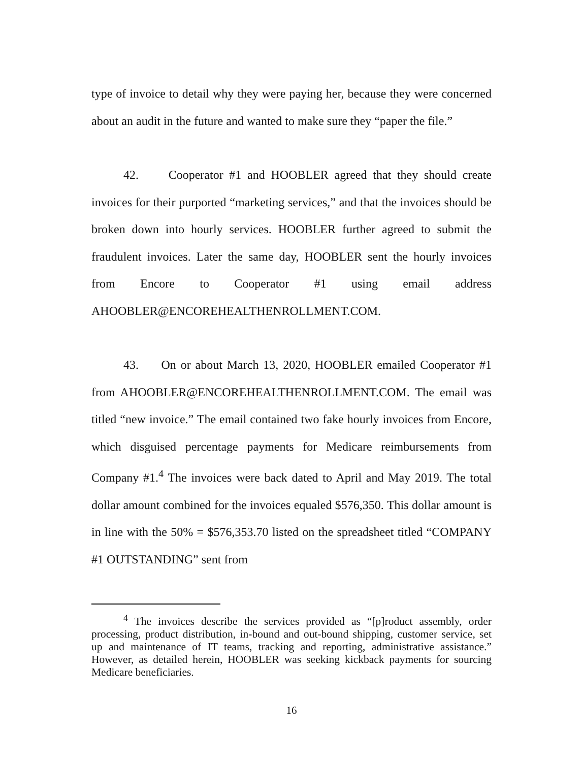type of invoice to detail why they were paying her, because they were concerned about an audit in the future and wanted to make sure they “paper the file.”
42. Cooperator #1 and HOOBLER agreed that they should create invoices for their purported “marketing services,” and that the invoices should be broken down into hourly services. HOOBLER further agreed to submit the fraudulent invoices. Later the same day, HOOBLER sent the hourly invoices from Encore to Cooperator #1 using email address AHOOBLER@ENCOREHEALTHENROLLMENT.COM.
43. On or about March 13, 2020, HOOBLER emailed Cooperator #1 from AHOOBLER@ENCOREHEALTHENROLLMENT.COM. The email was titled “new invoice.” The email contained two fake hourly invoices from Encore, which disguised percentage payments for Medicare reimbursements from Company #1.<sup>4</sup> The invoices were back dated to April and May 2019. The total dollar amount combined for the invoices equaled $576,350. This dollar amount is in line with the 50% = $576,353.70 listed on the spreadsheet titled “COMPANY #1 OUTSTANDING” sent from
<sup>4</sup> The invoices describe the services provided as “[p]roduct assembly, order processing, product distribution, in-bound and out-bound shipping, customer service, set up and maintenance of IT teams, tracking and reporting, administrative assistance.” However, as detailed herein, HOOBLER was seeking kickback payments for sourcing Medicare beneficiaries.
16